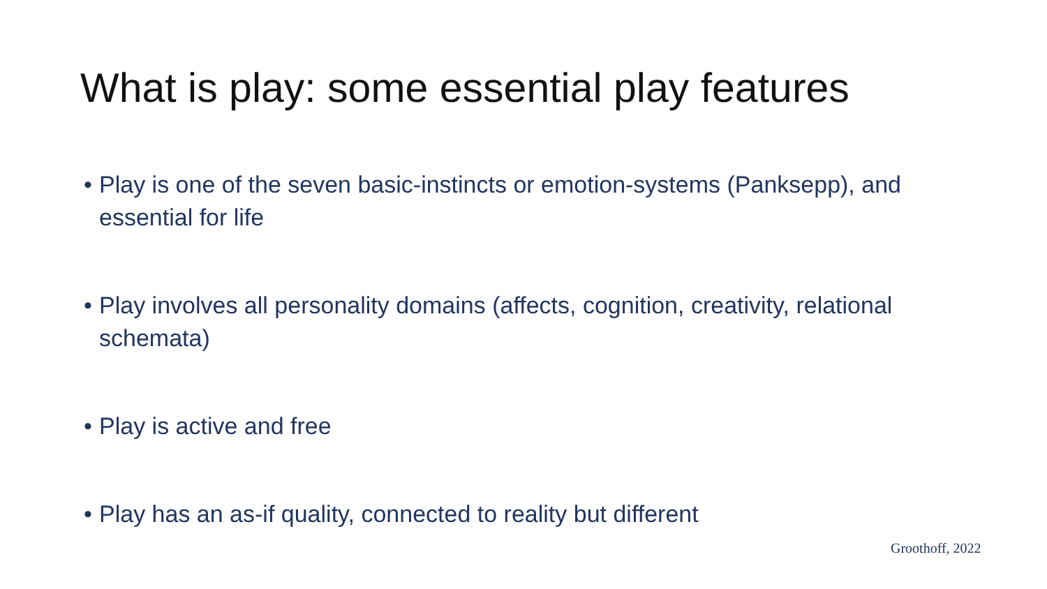What is play: some essential play features
• Play is one of the seven basic-instincts or emotion-systems (Panksepp), and essential for life
• Play involves all personality domains (affects, cognition, creativity, relational schemata)
• Play is active and free
• Play has an as-if quality, connected to reality but different
Groothoff, 2022